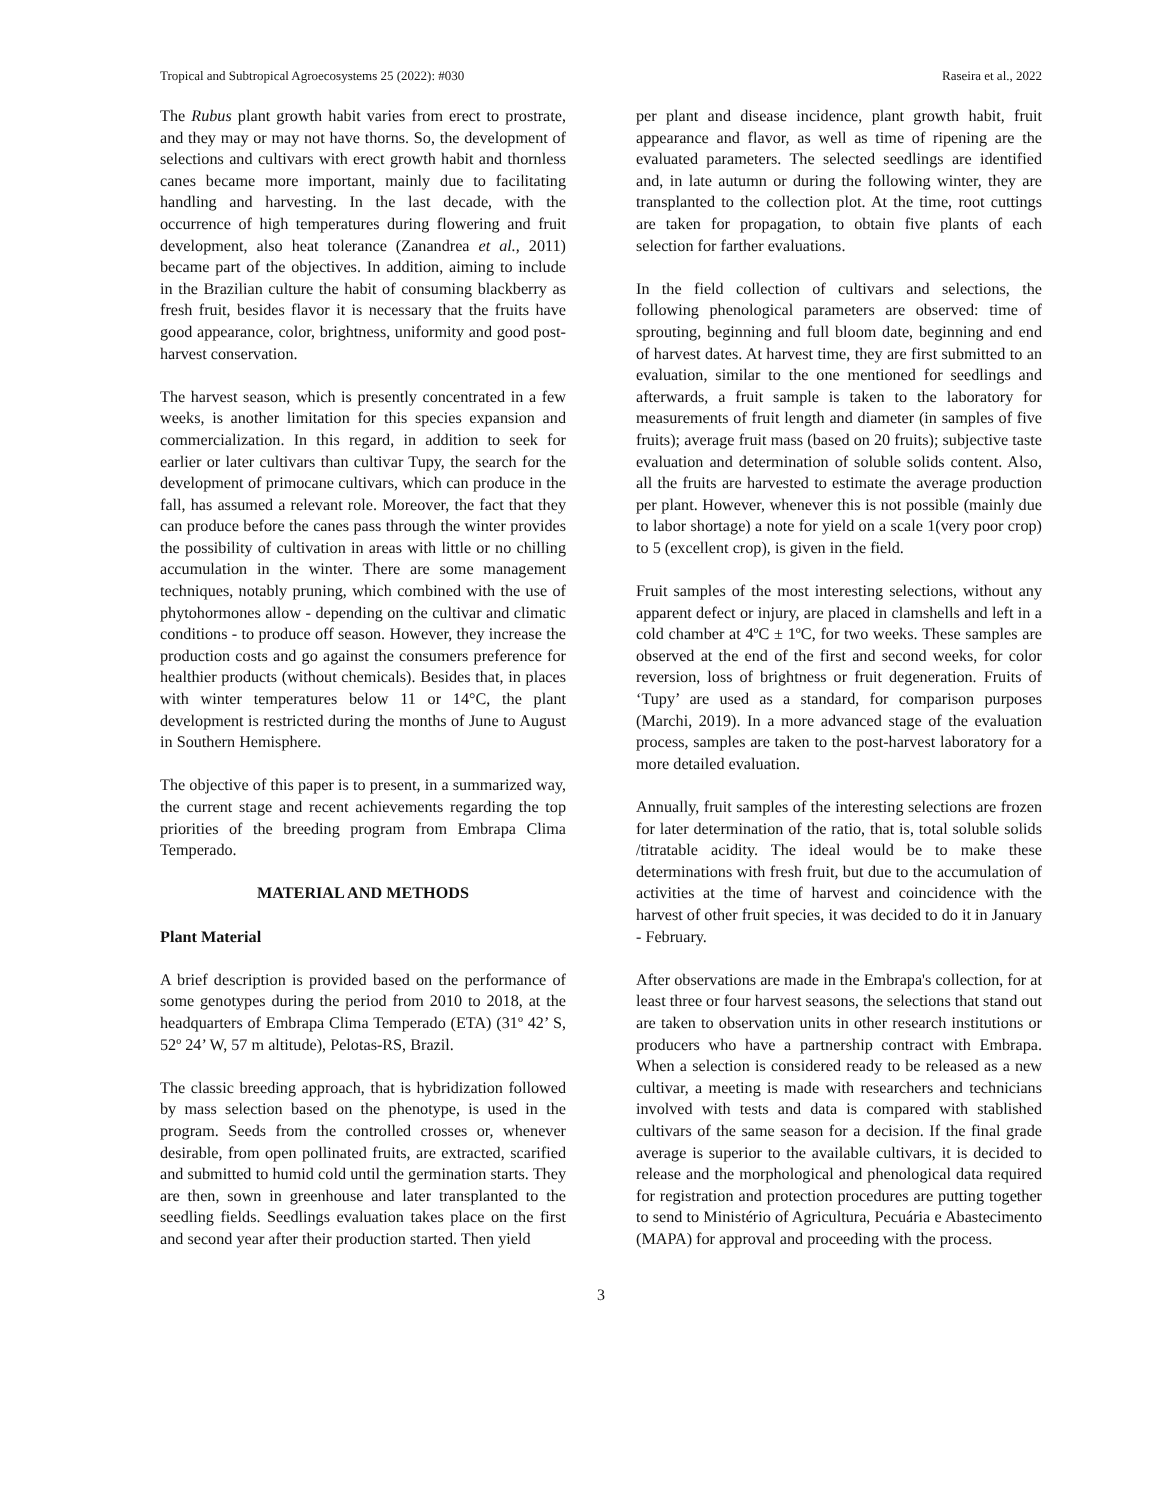Tropical and Subtropical Agroecosystems 25 (2022): #030 Raseira et al., 2022
The Rubus plant growth habit varies from erect to prostrate, and they may or may not have thorns. So, the development of selections and cultivars with erect growth habit and thornless canes became more important, mainly due to facilitating handling and harvesting. In the last decade, with the occurrence of high temperatures during flowering and fruit development, also heat tolerance (Zanandrea et al., 2011) became part of the objectives. In addition, aiming to include in the Brazilian culture the habit of consuming blackberry as fresh fruit, besides flavor it is necessary that the fruits have good appearance, color, brightness, uniformity and good post-harvest conservation.
The harvest season, which is presently concentrated in a few weeks, is another limitation for this species expansion and commercialization. In this regard, in addition to seek for earlier or later cultivars than cultivar Tupy, the search for the development of primocane cultivars, which can produce in the fall, has assumed a relevant role. Moreover, the fact that they can produce before the canes pass through the winter provides the possibility of cultivation in areas with little or no chilling accumulation in the winter. There are some management techniques, notably pruning, which combined with the use of phytohormones allow - depending on the cultivar and climatic conditions - to produce off season. However, they increase the production costs and go against the consumers preference for healthier products (without chemicals). Besides that, in places with winter temperatures below 11 or 14°C, the plant development is restricted during the months of June to August in Southern Hemisphere.
The objective of this paper is to present, in a summarized way, the current stage and recent achievements regarding the top priorities of the breeding program from Embrapa Clima Temperado.
MATERIAL AND METHODS
Plant Material
A brief description is provided based on the performance of some genotypes during the period from 2010 to 2018, at the headquarters of Embrapa Clima Temperado (ETA) (31º 42’ S, 52º 24’ W, 57 m altitude), Pelotas-RS, Brazil.
The classic breeding approach, that is hybridization followed by mass selection based on the phenotype, is used in the program. Seeds from the controlled crosses or, whenever desirable, from open pollinated fruits, are extracted, scarified and submitted to humid cold until the germination starts. They are then, sown in greenhouse and later transplanted to the seedling fields. Seedlings evaluation takes place on the first and second year after their production started. Then yield
per plant and disease incidence, plant growth habit, fruit appearance and flavor, as well as time of ripening are the evaluated parameters. The selected seedlings are identified and, in late autumn or during the following winter, they are transplanted to the collection plot. At the time, root cuttings are taken for propagation, to obtain five plants of each selection for farther evaluations.
In the field collection of cultivars and selections, the following phenological parameters are observed: time of sprouting, beginning and full bloom date, beginning and end of harvest dates. At harvest time, they are first submitted to an evaluation, similar to the one mentioned for seedlings and afterwards, a fruit sample is taken to the laboratory for measurements of fruit length and diameter (in samples of five fruits); average fruit mass (based on 20 fruits); subjective taste evaluation and determination of soluble solids content. Also, all the fruits are harvested to estimate the average production per plant. However, whenever this is not possible (mainly due to labor shortage) a note for yield on a scale 1(very poor crop) to 5 (excellent crop), is given in the field.
Fruit samples of the most interesting selections, without any apparent defect or injury, are placed in clamshells and left in a cold chamber at 4ºC ± 1ºC, for two weeks. These samples are observed at the end of the first and second weeks, for color reversion, loss of brightness or fruit degeneration. Fruits of ‘Tupy’ are used as a standard, for comparison purposes (Marchi, 2019). In a more advanced stage of the evaluation process, samples are taken to the post-harvest laboratory for a more detailed evaluation.
Annually, fruit samples of the interesting selections are frozen for later determination of the ratio, that is, total soluble solids /titratable acidity. The ideal would be to make these determinations with fresh fruit, but due to the accumulation of activities at the time of harvest and coincidence with the harvest of other fruit species, it was decided to do it in January - February.
After observations are made in the Embrapa's collection, for at least three or four harvest seasons, the selections that stand out are taken to observation units in other research institutions or producers who have a partnership contract with Embrapa. When a selection is considered ready to be released as a new cultivar, a meeting is made with researchers and technicians involved with tests and data is compared with stablished cultivars of the same season for a decision. If the final grade average is superior to the available cultivars, it is decided to release and the morphological and phenological data required for registration and protection procedures are putting together to send to Ministério of Agricultura, Pecuária e Abastecimento (MAPA) for approval and proceeding with the process.
3